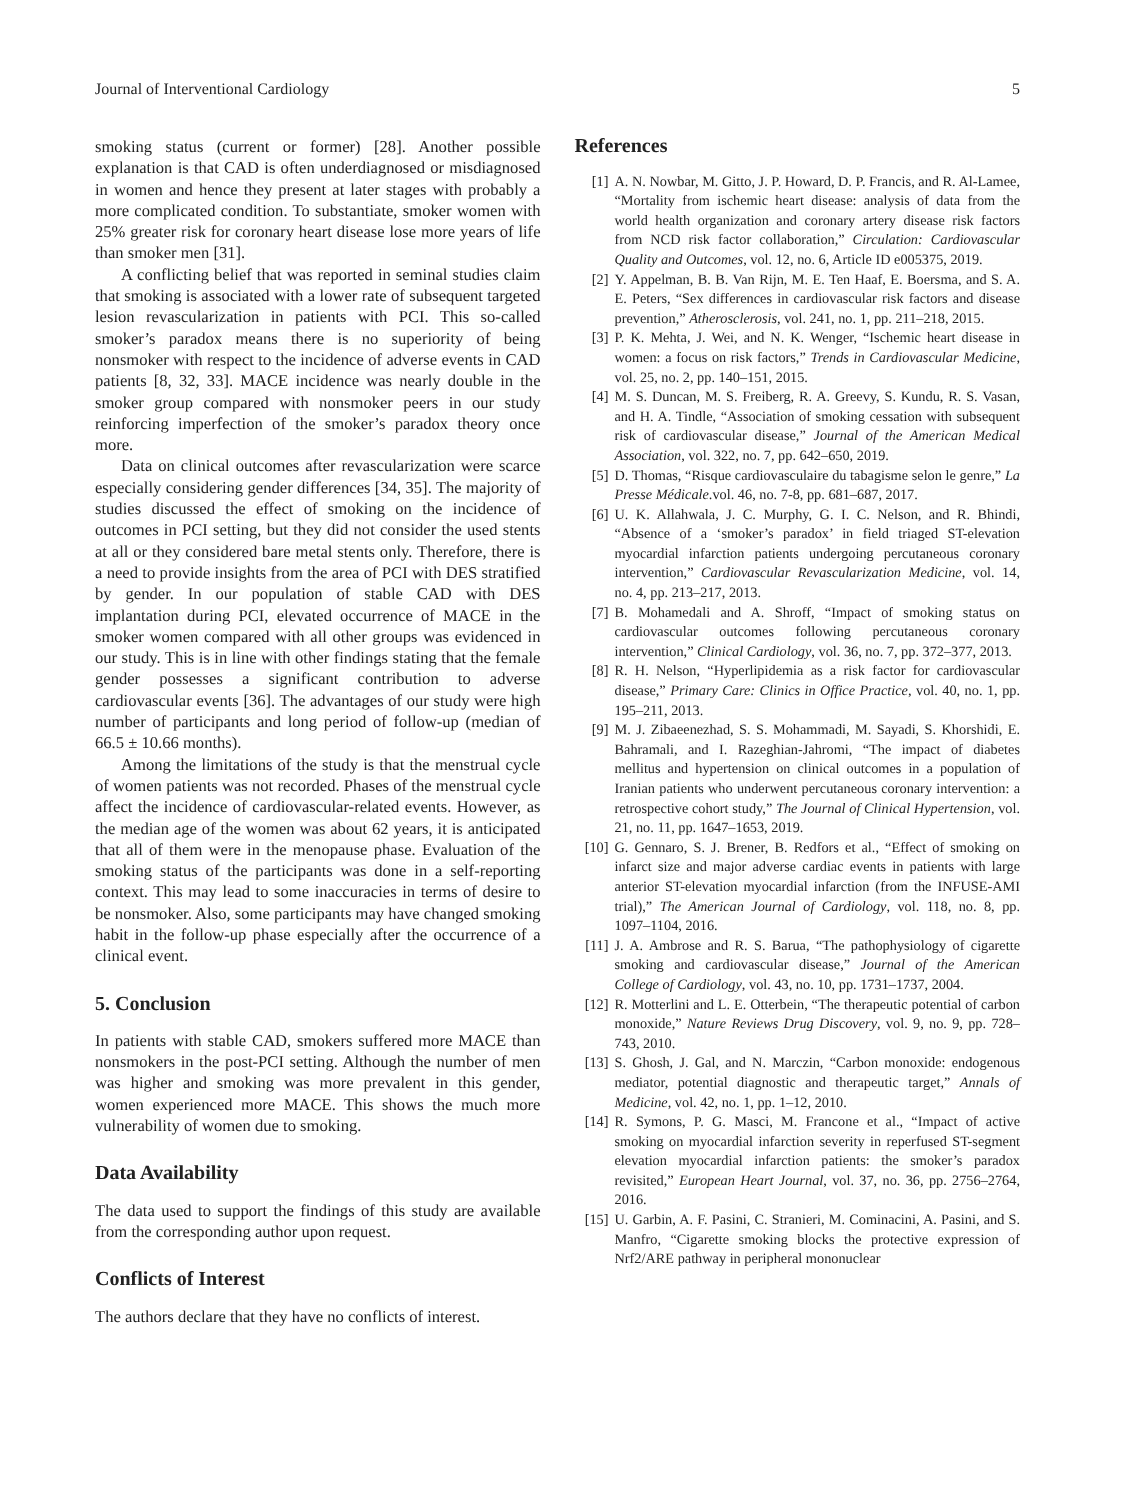Journal of Interventional Cardiology 5
smoking status (current or former) [28]. Another possible explanation is that CAD is often underdiagnosed or misdiagnosed in women and hence they present at later stages with probably a more complicated condition. To substantiate, smoker women with 25% greater risk for coronary heart disease lose more years of life than smoker men [31].
A conflicting belief that was reported in seminal studies claim that smoking is associated with a lower rate of subsequent targeted lesion revascularization in patients with PCI. This so-called smoker’s paradox means there is no superiority of being nonsmoker with respect to the incidence of adverse events in CAD patients [8, 32, 33]. MACE incidence was nearly double in the smoker group compared with nonsmoker peers in our study reinforcing imperfection of the smoker’s paradox theory once more.
Data on clinical outcomes after revascularization were scarce especially considering gender differences [34, 35]. The majority of studies discussed the effect of smoking on the incidence of outcomes in PCI setting, but they did not consider the used stents at all or they considered bare metal stents only. Therefore, there is a need to provide insights from the area of PCI with DES stratified by gender. In our population of stable CAD with DES implantation during PCI, elevated occurrence of MACE in the smoker women compared with all other groups was evidenced in our study. This is in line with other findings stating that the female gender possesses a significant contribution to adverse cardiovascular events [36]. The advantages of our study were high number of participants and long period of follow-up (median of 66.5 ± 10.66 months).
Among the limitations of the study is that the menstrual cycle of women patients was not recorded. Phases of the menstrual cycle affect the incidence of cardiovascular-related events. However, as the median age of the women was about 62 years, it is anticipated that all of them were in the menopause phase. Evaluation of the smoking status of the participants was done in a self-reporting context. This may lead to some inaccuracies in terms of desire to be nonsmoker. Also, some participants may have changed smoking habit in the follow-up phase especially after the occurrence of a clinical event.
5. Conclusion
In patients with stable CAD, smokers suffered more MACE than nonsmokers in the post-PCI setting. Although the number of men was higher and smoking was more prevalent in this gender, women experienced more MACE. This shows the much more vulnerability of women due to smoking.
Data Availability
The data used to support the findings of this study are available from the corresponding author upon request.
Conflicts of Interest
The authors declare that they have no conflicts of interest.
References
[1] A. N. Nowbar, M. Gitto, J. P. Howard, D. P. Francis, and R. Al-Lamee, “Mortality from ischemic heart disease: analysis of data from the world health organization and coronary artery disease risk factors from NCD risk factor collaboration,” Circulation: Cardiovascular Quality and Outcomes, vol. 12, no. 6, Article ID e005375, 2019.
[2] Y. Appelman, B. B. Van Rijn, M. E. Ten Haaf, E. Boersma, and S. A. E. Peters, “Sex differences in cardiovascular risk factors and disease prevention,” Atherosclerosis, vol. 241, no. 1, pp. 211–218, 2015.
[3] P. K. Mehta, J. Wei, and N. K. Wenger, “Ischemic heart disease in women: a focus on risk factors,” Trends in Cardiovascular Medicine, vol. 25, no. 2, pp. 140–151, 2015.
[4] M. S. Duncan, M. S. Freiberg, R. A. Greevy, S. Kundu, R. S. Vasan, and H. A. Tindle, “Association of smoking cessation with subsequent risk of cardiovascular disease,” Journal of the American Medical Association, vol. 322, no. 7, pp. 642–650, 2019.
[5] D. Thomas, “Risque cardiovasculaire du tabagisme selon le genre,” La Presse Médicale.vol. 46, no. 7-8, pp. 681–687, 2017.
[6] U. K. Allahwala, J. C. Murphy, G. I. C. Nelson, and R. Bhindi, “Absence of a ‘smoker’s paradox’ in field triaged ST-elevation myocardial infarction patients undergoing percutaneous coronary intervention,” Cardiovascular Revascularization Medicine, vol. 14, no. 4, pp. 213–217, 2013.
[7] B. Mohamedali and A. Shroff, “Impact of smoking status on cardiovascular outcomes following percutaneous coronary intervention,” Clinical Cardiology, vol. 36, no. 7, pp. 372–377, 2013.
[8] R. H. Nelson, “Hyperlipidemia as a risk factor for cardiovascular disease,” Primary Care: Clinics in Office Practice, vol. 40, no. 1, pp. 195–211, 2013.
[9] M. J. Zibaeenezhad, S. S. Mohammadi, M. Sayadi, S. Khorshidi, E. Bahramali, and I. Razeghian-Jahromi, “The impact of diabetes mellitus and hypertension on clinical outcomes in a population of Iranian patients who underwent percutaneous coronary intervention: a retrospective cohort study,” The Journal of Clinical Hypertension, vol. 21, no. 11, pp. 1647–1653, 2019.
[10] G. Gennaro, S. J. Brener, B. Redfors et al., “Effect of smoking on infarct size and major adverse cardiac events in patients with large anterior ST-elevation myocardial infarction (from the INFUSE-AMI trial),” The American Journal of Cardiology, vol. 118, no. 8, pp. 1097–1104, 2016.
[11] J. A. Ambrose and R. S. Barua, “The pathophysiology of cigarette smoking and cardiovascular disease,” Journal of the American College of Cardiology, vol. 43, no. 10, pp. 1731–1737, 2004.
[12] R. Motterlini and L. E. Otterbein, “The therapeutic potential of carbon monoxide,” Nature Reviews Drug Discovery, vol. 9, no. 9, pp. 728–743, 2010.
[13] S. Ghosh, J. Gal, and N. Marczin, “Carbon monoxide: endogenous mediator, potential diagnostic and therapeutic target,” Annals of Medicine, vol. 42, no. 1, pp. 1–12, 2010.
[14] R. Symons, P. G. Masci, M. Francone et al., “Impact of active smoking on myocardial infarction severity in reperfused ST-segment elevation myocardial infarction patients: the smoker’s paradox revisited,” European Heart Journal, vol. 37, no. 36, pp. 2756–2764, 2016.
[15] U. Garbin, A. F. Pasini, C. Stranieri, M. Cominacini, A. Pasini, and S. Manfro, “Cigarette smoking blocks the protective expression of Nrf2/ARE pathway in peripheral mononuclear